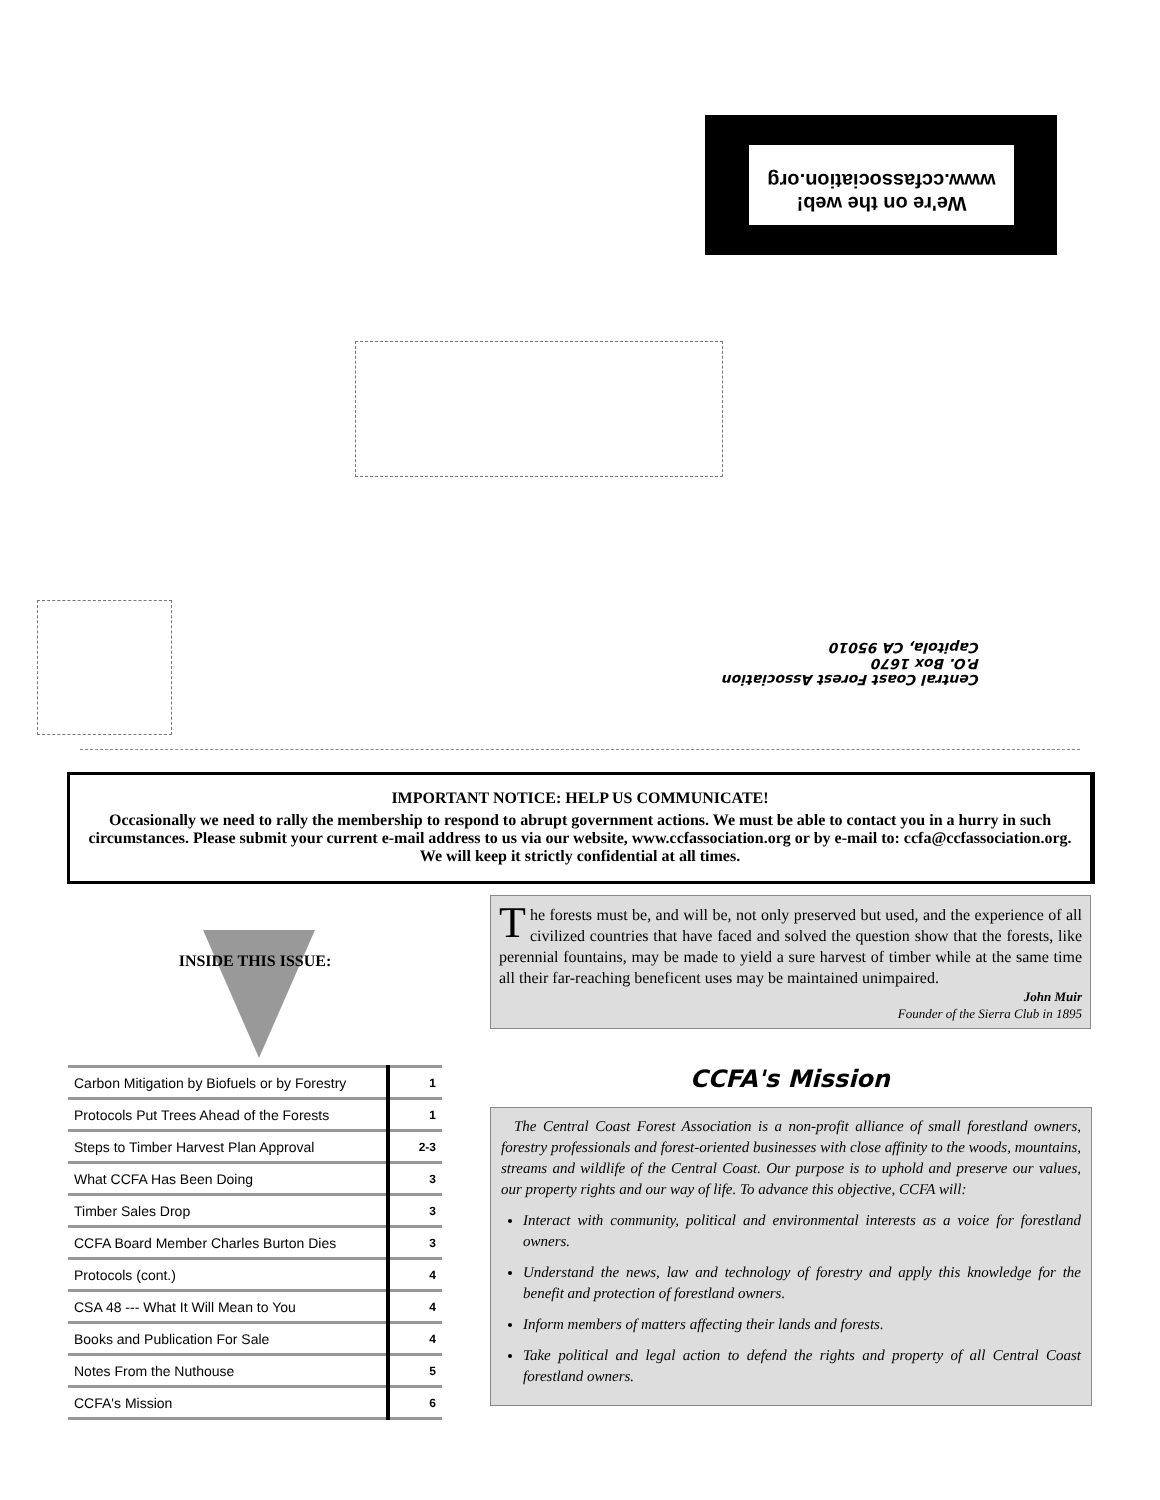We're on the web!
www.ccfassociation.org
Central Coast Forest Association
P.O. Box 1670
Capitola, CA 95010
IMPORTANT NOTICE: HELP US COMMUNICATE!
Occasionally we need to rally the membership to respond to abrupt government actions. We must be able to contact you in a hurry in such circumstances. Please submit your current e-mail address to us via our website, www.ccfassociation.org or by e-mail to: ccfa@ccfassociation.org. We will keep it strictly confidential at all times.
INSIDE THIS ISSUE:
| Carbon Mitigation by Biofuels or by Forestry | 1 |
| Protocols Put Trees Ahead of the Forests | 1 |
| Steps to Timber Harvest Plan Approval | 2-3 |
| What CCFA Has Been Doing | 3 |
| Timber Sales Drop | 3 |
| CCFA Board Member Charles Burton Dies | 3 |
| Protocols (cont.) | 4 |
| CSA 48 --- What It Will Mean to You | 4 |
| Books and Publication For Sale | 4 |
| Notes From the Nuthouse | 5 |
| CCFA's Mission | 6 |
The forests must be, and will be, not only preserved but used, and the experience of all civilized countries that have faced and solved the question show that the forests, like perennial fountains, may be made to yield a sure harvest of timber while at the same time all their far-reaching beneficent uses may be maintained unimpaired.
John Muir
Founder of the Sierra Club in 1895
CCFA's Mission
The Central Coast Forest Association is a non-profit alliance of small forestland owners, forestry professionals and forest-oriented businesses with close affinity to the woods, mountains, streams and wildlife of the Central Coast. Our purpose is to uphold and preserve our values, our property rights and our way of life. To advance this objective, CCFA will:
Interact with community, political and environmental interests as a voice for forestland owners.
Understand the news, law and technology of forestry and apply this knowledge for the benefit and protection of forestland owners.
Inform members of matters affecting their lands and forests.
Take political and legal action to defend the rights and property of all Central Coast forestland owners.